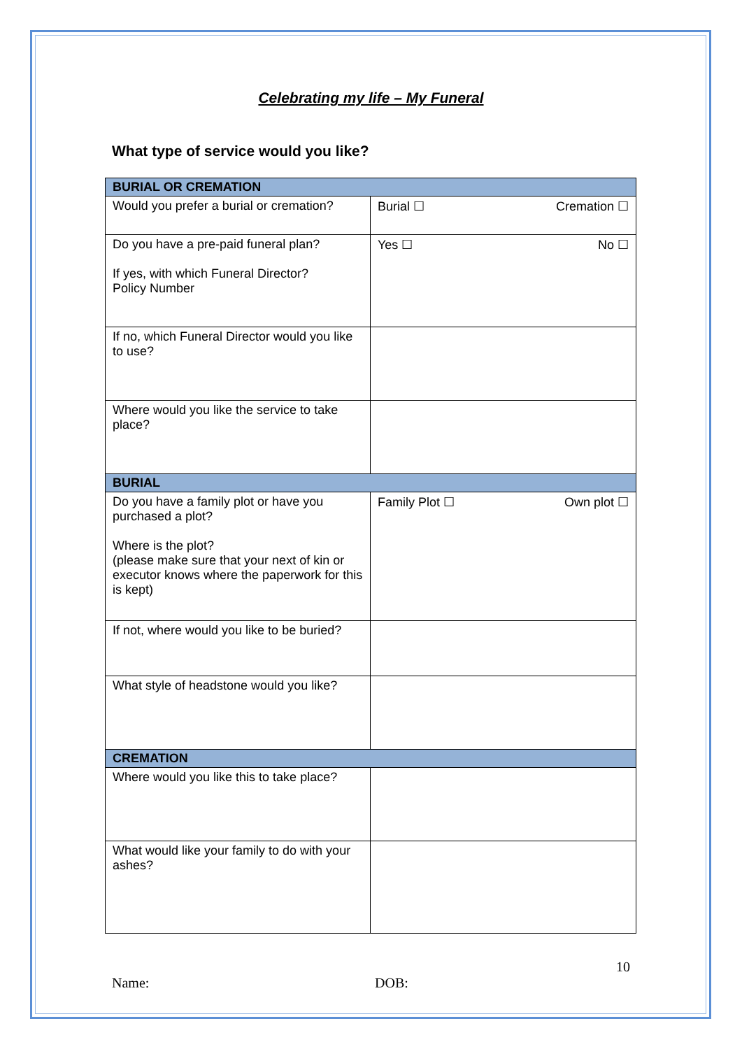Celebrating my life – My Funeral
What type of service would you like?
| BURIAL OR CREMATION | |
| --- | --- |
| Would you prefer a burial or cremation? | Burial ☐ Cremation ☐ |
| Do you have a pre-paid funeral plan? If yes, with which Funeral Director? Policy Number | Yes ☐ No ☐ |
| If no, which Funeral Director would you like to use? | |
| Where would you like the service to take place? | |
| BURIAL | |
| Do you have a family plot or have you purchased a plot? Where is the plot? (please make sure that your next of kin or executor knows where the paperwork for this is kept) | Family Plot ☐ Own plot ☐ |
| If not, where would you like to be buried? | |
| What style of headstone would you like? | |
| CREMATION | |
| Where would you like this to take place? | |
| What would like your family to do with your ashes? | |
10
Name: DOB: